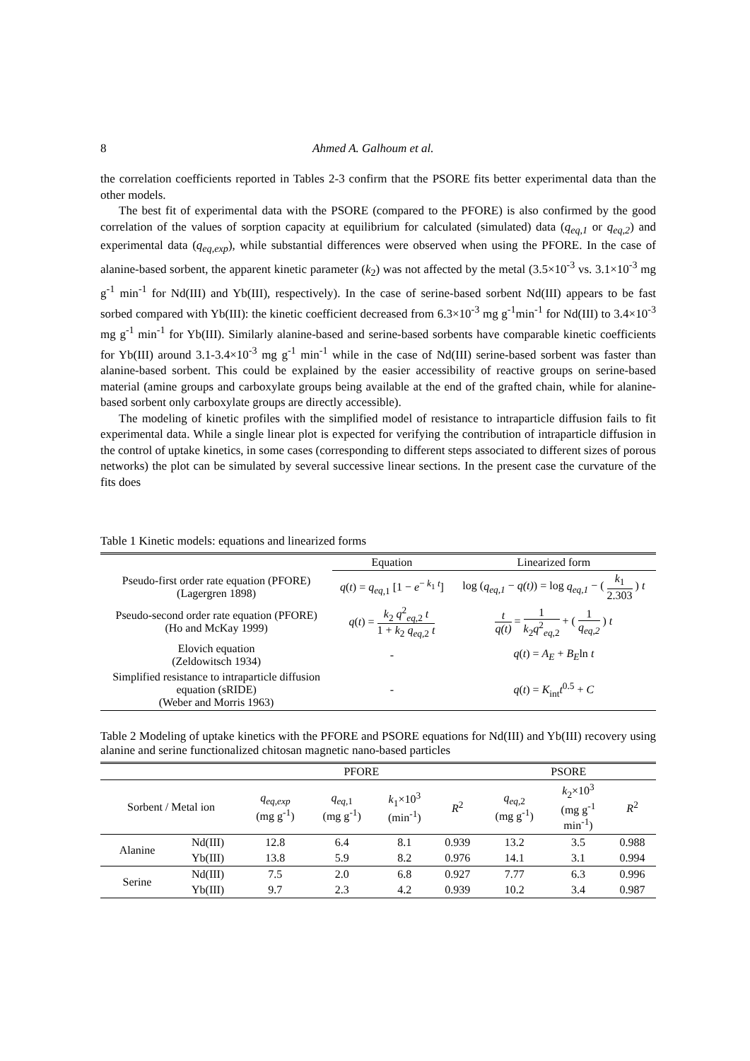8 Ahmed A. Galhoum et al.
the correlation coefficients reported in Tables 2-3 confirm that the PSORE fits better experimental data than the other models.
The best fit of experimental data with the PSORE (compared to the PFORE) is also confirmed by the good correlation of the values of sorption capacity at equilibrium for calculated (simulated) data (q<sub>eq,1</sub> or q<sub>eq,2</sub>) and experimental data (q<sub>eq,exp</sub>), while substantial differences were observed when using the PFORE. In the case of alanine-based sorbent, the apparent kinetic parameter (k<sub>2</sub>) was not affected by the metal (3.5×10<sup>-3</sup> vs. 3.1×10<sup>-3</sup> mg g<sup>-1</sup> min<sup>-1</sup> for Nd(III) and Yb(III), respectively). In the case of serine-based sorbent Nd(III) appears to be fast sorbed compared with Yb(III): the kinetic coefficient decreased from 6.3×10<sup>-3</sup> mg g<sup>-1</sup>min<sup>-1</sup> for Nd(III) to 3.4×10<sup>-3</sup> mg g<sup>-1</sup> min<sup>-1</sup> for Yb(III). Similarly alanine-based and serine-based sorbents have comparable kinetic coefficients for Yb(III) around 3.1-3.4×10<sup>-3</sup> mg g<sup>-1</sup> min<sup>-1</sup> while in the case of Nd(III) serine-based sorbent was faster than alanine-based sorbent. This could be explained by the easier accessibility of reactive groups on serine-based material (amine groups and carboxylate groups being available at the end of the grafted chain, while for alanine-based sorbent only carboxylate groups are directly accessible).
The modeling of kinetic profiles with the simplified model of resistance to intraparticle diffusion fails to fit experimental data. While a single linear plot is expected for verifying the contribution of intraparticle diffusion in the control of uptake kinetics, in some cases (corresponding to different steps associated to different sizes of porous networks) the plot can be simulated by several successive linear sections. In the present case the curvature of the fits does
Table 1 Kinetic models: equations and linearized forms
| | Equation | Linearized form |
| --- | --- | --- |
| Pseudo-first order rate equation (PFORE) (Lagergren 1898) | q ( t ) = q<sub>eq</sub><sub>,1</sub> [1 − e<sup>− k<sub>1</sub> t</sup>] | log ( q<sub>eq,1</sub> − q(t) ) = log q<sub>eq,1</sub> − ( k<sub>1</sub> 2.303 ) t |
| Pseudo-second order rate equation (PFORE) (Ho and McKay 1999) | q ( t ) = k<sub>2</sub> q<sup>2</sup><sub>eq,2</sub> t 1 + k<sub>2</sub> q<sub>eq</sub><sub>,2</sub> t | t q(t) = 1 k<sub>2</sub> q<sup>2</sup><sub>eq,2</sub> + ( 1 q<sub>eq,2</sub> ) t |
| Elovich equation (Zeldowitsch 1934) | - | q ( t ) = A<sub>E</sub> + B<sub>E</sub> ln t |
| Simplified resistance to intraparticle diffusion equation (sRIDE) (Weber and Morris 1963) | - | q ( t ) = K<sub>int</sub> t<sup>0.5</sup> + C |
Table 2 Modeling of uptake kinetics with the PFORE and PSORE equations for Nd(III) and Yb(III) recovery using alanine and serine functionalized chitosan magnetic nano-based particles
| | | PFORE | | | | PSORE | | |
| --- | --- | --- | --- | --- | --- | --- | --- | --- |
| Sorbent / Metal ion | | q<sub>eq,exp</sub> (mg g<sup>-1</sup>) | q<sub>eq,</sub><sub>1</sub> (mg g<sup>-1</sup>) | k<sub>1</sub>×10<sup>3</sup> (min<sup>-1</sup>) | R<sup>2</sup> | q<sub>eq,</sub><sub>2</sub> (mg g<sup>-1</sup>) | k<sub>2</sub>×10<sup>3</sup> (mg g<sup>-1</sup> min<sup>-1</sup>) | R<sup>2</sup> |
| Alanine | Nd(III) | 12.8 | 6.4 | 8.1 | 0.939 | 13.2 | 3.5 | 0.988 |
| | Yb(III) | 13.8 | 5.9 | 8.2 | 0.976 | 14.1 | 3.1 | 0.994 |
| Serine | Nd(III) | 7.5 | 2.0 | 6.8 | 0.927 | 7.77 | 6.3 | 0.996 |
| | Yb(III) | 9.7 | 2.3 | 4.2 | 0.939 | 10.2 | 3.4 | 0.987 |